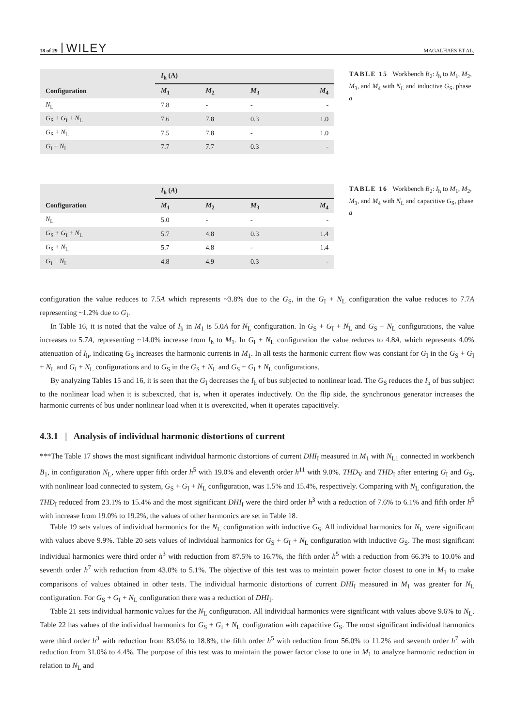18 of 29 WILEY MAGALHAES ET AL.
| | I<sub>h</sub> (A) | | | |
| --- | --- | --- | --- | --- |
| Configuration | M<sub>1</sub> | M<sub>2</sub> | M<sub>3</sub> | M<sub>4</sub> |
| N<sub>L</sub> | 7.8 | - | - | - |
| G<sub>S</sub> + G<sub>I</sub> + N<sub>L</sub> | 7.6 | 7.8 | 0.3 | 1.0 |
| G<sub>S</sub> + N<sub>L</sub> | 7.5 | 7.8 | - | 1.0 |
| G<sub>I</sub> + N<sub>L</sub> | 7.7 | 7.7 | 0.3 | - |
TABLE 15 Workbench B<sub>2</sub>: I<sub>h</sub> to M<sub>1</sub>, M<sub>2</sub>, M<sub>3</sub>, and M<sub>4</sub> with N<sub>L</sub> and inductive G<sub>S</sub>, phase a
| | I<sub>h</sub> ( A ) | | | |
| --- | --- | --- | --- | --- |
| Configuration | M<sub>1</sub> | M<sub>2</sub> | M<sub>3</sub> | M<sub>4</sub> |
| N<sub>L</sub> | 5.0 | - | - | - |
| G<sub>S</sub> + G<sub>I</sub> + N<sub>L</sub> | 5.7 | 4.8 | 0.3 | 1.4 |
| G<sub>S</sub> + N<sub>L</sub> | 5.7 | 4.8 | - | 1.4 |
| G<sub>I</sub> + N<sub>L</sub> | 4.8 | 4.9 | 0.3 | - |
TABLE 16 Workbench B<sub>2</sub>: I<sub>h</sub> to M<sub>1</sub>, M<sub>2</sub>, M<sub>3</sub>, and M<sub>4</sub> with N<sub>L</sub> and capacitive G<sub>S</sub>, phase a
configuration the value reduces to 7.5A which represents ~3.8% due to the G<sub>S</sub>, in the G<sub>I</sub> + N<sub>L</sub> configuration the value reduces to 7.7A representing ~1.2% due to G<sub>I</sub>.
In Table 16, it is noted that the value of I<sub>h</sub> in M<sub>1</sub> is 5.0A for N<sub>L</sub> configuration. In G<sub>S</sub> + G<sub>I</sub> + N<sub>L</sub> and G<sub>S</sub> + N<sub>L</sub> configurations, the value increases to 5.7A, representing ~14.0% increase from I<sub>h</sub> to M<sub>1</sub>. In G<sub>I</sub> + N<sub>L</sub> configuration the value reduces to 4.8A, which represents 4.0% attenuation of I<sub>h</sub>, indicating G<sub>S</sub> increases the harmonic currents in M<sub>1</sub>. In all tests the harmonic current flow was constant for G<sub>I</sub> in the G<sub>S</sub> + G<sub>I</sub> + N<sub>L</sub> and G<sub>I</sub> + N<sub>L</sub> configurations and to G<sub>S</sub> in the G<sub>S</sub> + N<sub>L</sub> and G<sub>S</sub> + G<sub>I</sub> + N<sub>L</sub> configurations.
By analyzing Tables 15 and 16, it is seen that the G<sub>I</sub> decreases the I<sub>h</sub> of bus subjected to nonlinear load. The G<sub>S</sub> reduces the I<sub>h</sub> of bus subject to the nonlinear load when it is subexcited, that is, when it operates inductively. On the flip side, the synchronous generator increases the harmonic currents of bus under nonlinear load when it is overexcited, when it operates capacitively.
4.3.1 | Analysis of individual harmonic distortions of current
***The Table 17 shows the most significant individual harmonic distortions of current DHI<sub>I</sub> measured in M<sub>1</sub> with N<sub>L1</sub> connected in workbench B<sub>1</sub>, in configuration N<sub>L</sub>, where upper fifth order h<sup>5</sup> with 19.0% and eleventh order h<sup>11</sup> with 9.0%. THD<sub>V</sub> and THD<sub>I</sub> after entering G<sub>I</sub> and G<sub>S</sub>, with nonlinear load connected to system, G<sub>S</sub> + G<sub>I</sub> + N<sub>L</sub> configuration, was 1.5% and 15.4%, respectively. Comparing with N<sub>L</sub> configuration, the THD<sub>I</sub> reduced from 23.1% to 15.4% and the most significant DHI<sub>I</sub> were the third order h<sup>3</sup> with a reduction of 7.6% to 6.1% and fifth order h<sup>5</sup> with increase from 19.0% to 19.2%, the values of other harmonics are set in Table 18.
Table 19 sets values of individual harmonics for the N<sub>L</sub> configuration with inductive G<sub>S</sub>. All individual harmonics for N<sub>L</sub> were significant with values above 9.9%. Table 20 sets values of individual harmonics for G<sub>S</sub> + G<sub>I</sub> + N<sub>L</sub> configuration with inductive G<sub>S</sub>. The most significant individual harmonics were third order h<sup>3</sup> with reduction from 87.5% to 16.7%, the fifth order h<sup>5</sup> with a reduction from 66.3% to 10.0% and seventh order h<sup>7</sup> with reduction from 43.0% to 5.1%. The objective of this test was to maintain power factor closest to one in M<sub>1</sub> to make comparisons of values obtained in other tests. The individual harmonic distortions of current DHI<sub>I</sub> measured in M<sub>1</sub> was greater for N<sub>L</sub> configuration. For G<sub>S</sub> + G<sub>I</sub> + N<sub>L</sub> configuration there was a reduction of DHI<sub>I</sub>.
Table 21 sets individual harmonic values for the N<sub>L</sub> configuration. All individual harmonics were significant with values above 9.6% to N<sub>L</sub>. Table 22 has values of the individual harmonics for G<sub>S</sub> + G<sub>I</sub> + N<sub>L</sub> configuration with capacitive G<sub>S</sub>. The most significant individual harmonics were third order h<sup>3</sup> with reduction from 83.0% to 18.8%, the fifth order h<sup>5</sup> with reduction from 56.0% to 11.2% and seventh order h<sup>7</sup> with reduction from 31.0% to 4.4%. The purpose of this test was to maintain the power factor close to one in M<sub>1</sub> to analyze harmonic reduction in relation to N<sub>L</sub> and